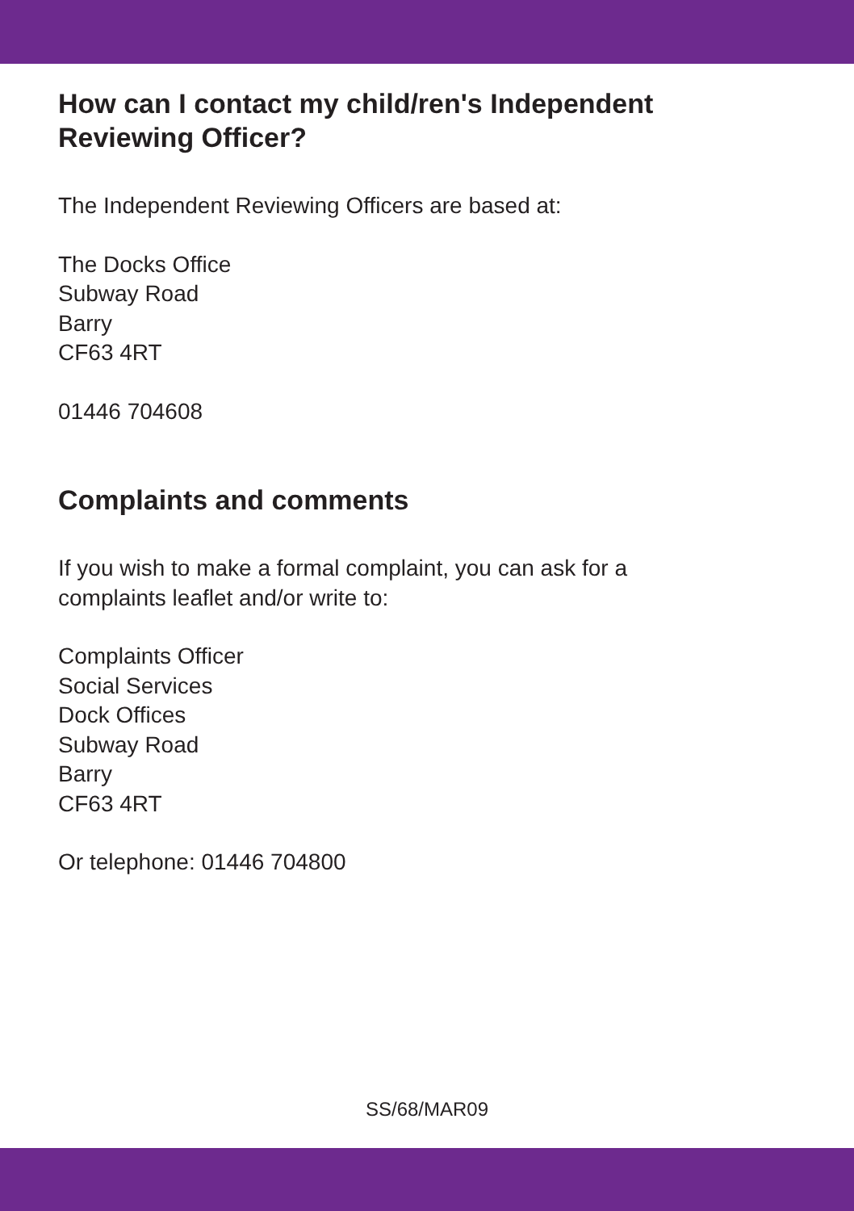How can I contact my child/ren's Independent
Reviewing Officer?
The Independent Reviewing Officers are based at:
The Docks Office
Subway Road
Barry
CF63 4RT
01446 704608
Complaints and comments
If you wish to make a formal complaint, you can ask for a
complaints leaflet and/or write to:
Complaints Officer
Social Services
Dock Offices
Subway Road
Barry
CF63 4RT
Or telephone: 01446 704800
SS/68/MAR09